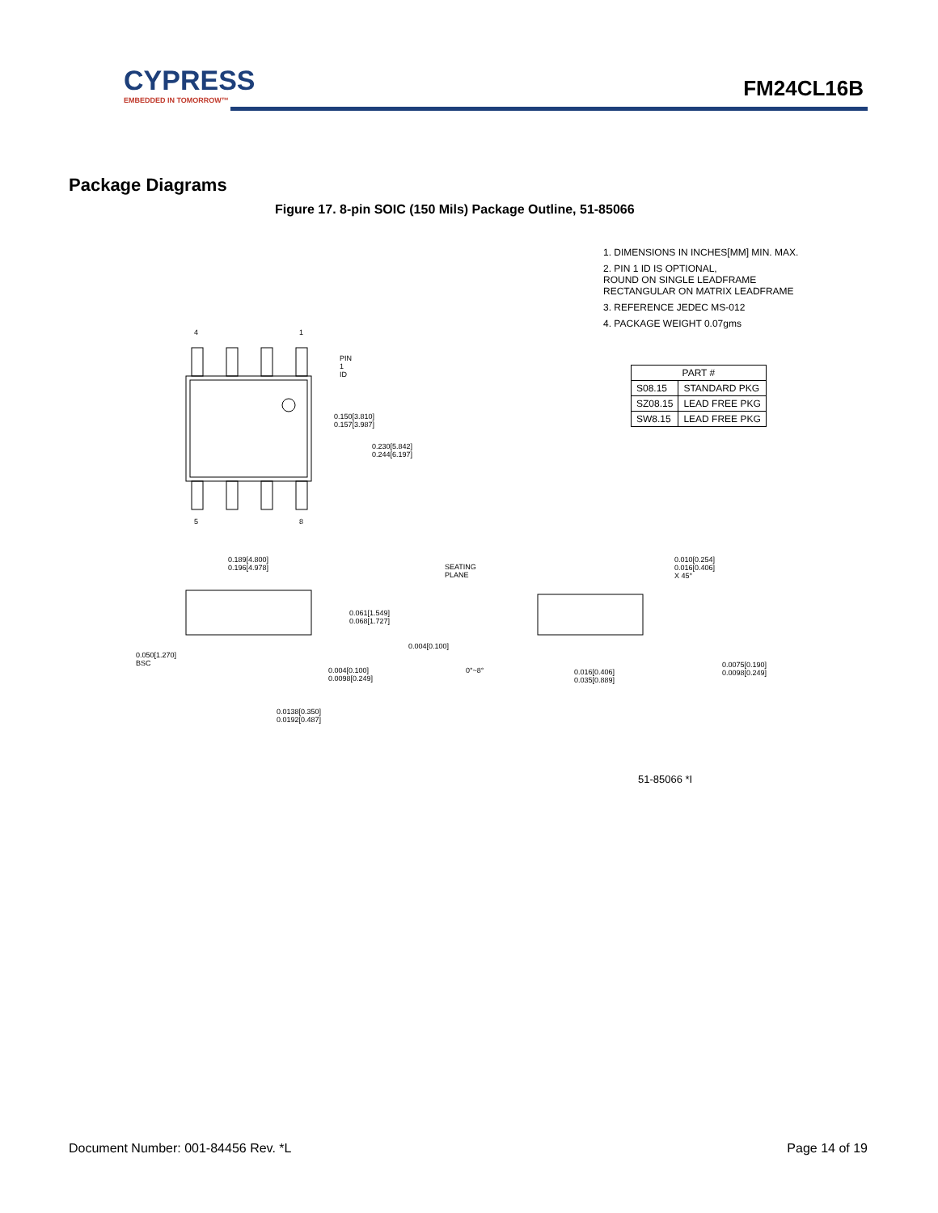CYPRESS
EMBEDDED IN TOMORROW™
FM24CL16B
Package Diagrams
Figure 17. 8-pin SOIC (150 Mils) Package Outline, 51-85066
1. DIMENSIONS IN INCHES[MM] MIN. MAX.
2. PIN 1 ID IS OPTIONAL,
ROUND ON SINGLE LEADFRAME
RECTANGULAR ON MATRIX LEADFRAME
3. REFERENCE JEDEC MS-012
4. PACKAGE WEIGHT 0.07gms
| PART # | |
| --- | --- |
| S08.15 | STANDARD PKG |
| SZ08.15 | LEAD FREE PKG |
| SW8.15 | LEAD FREE PKG |
4 1
PIN 1 ID
0.150[3.810] 0.157[3.987]
0.230[5.842] 0.244[6.197]
5 8
0.189[4.800] 0.196[4.978]
SEATING PLANE
0.010[0.254] 0.016[0.406] X 45°
0.061[1.549] 0.068[1.727]
0.004[0.100]
0.050[1.270] BSC
0.004[0.100] 0.0098[0.249] 0°~8° 0.016[0.406] 0.035[0.889]
0.0075[0.190] 0.0098[0.249]
0.0138[0.350] 0.0192[0.487]
51-85066 *I
Document Number: 001-84456 Rev. *L Page 14 of 19